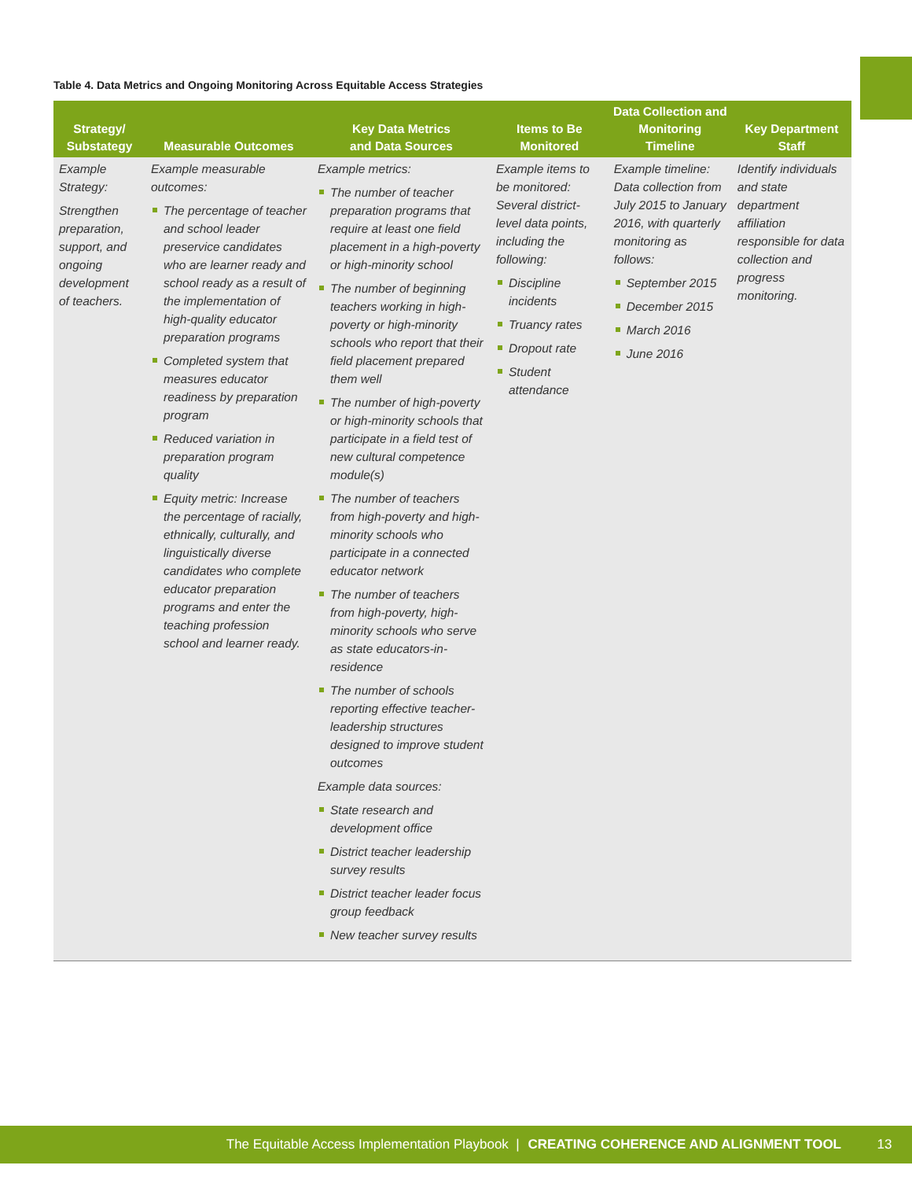Table 4. Data Metrics and Ongoing Monitoring Across Equitable Access Strategies
| Strategy/ Substategy | Measurable Outcomes | Key Data Metrics and Data Sources | Items to Be Monitored | Data Collection and Monitoring Timeline | Key Department Staff |
| --- | --- | --- | --- | --- | --- |
| Example Strategy: Strengthen preparation, support, and ongoing development of teachers. | Example measurable outcomes: The percentage of teacher and school leader preservice candidates who are learner ready and school ready as a result of the implementation of high-quality educator preparation programs Completed system that measures educator readiness by preparation program Reduced variation in preparation program quality Equity metric: Increase the percentage of racially, ethnically, culturally, and linguistically diverse candidates who complete educator preparation programs and enter the teaching profession school and learner ready. | Example metrics: The number of teacher preparation programs that require at least one field placement in a high-poverty or high-minority school The number of beginning teachers working in high-poverty or high-minority schools who report that their field placement prepared them well The number of high-poverty or high-minority schools that participate in a field test of new cultural competence module(s) The number of teachers from high-poverty and high-minority schools who participate in a connected educator network The number of teachers from high-poverty, high-minority schools who serve as state educators-in-residence The number of schools reporting effective teacher-leadership structures designed to improve student outcomes Example data sources: State research and development office District teacher leadership survey results District teacher leader focus group feedback New teacher survey results | Example items to be monitored: Several district-level data points, including the following: Discipline incidents Truancy rates Dropout rate Student attendance | Example timeline: Data collection from July 2015 to January 2016, with quarterly monitoring as follows: September 2015 December 2015 March 2016 June 2016 | Identify individuals and state department affiliation responsible for data collection and progress monitoring. |
The Equitable Access Implementation Playbook | CREATING COHERENCE AND ALIGNMENT TOOL 13